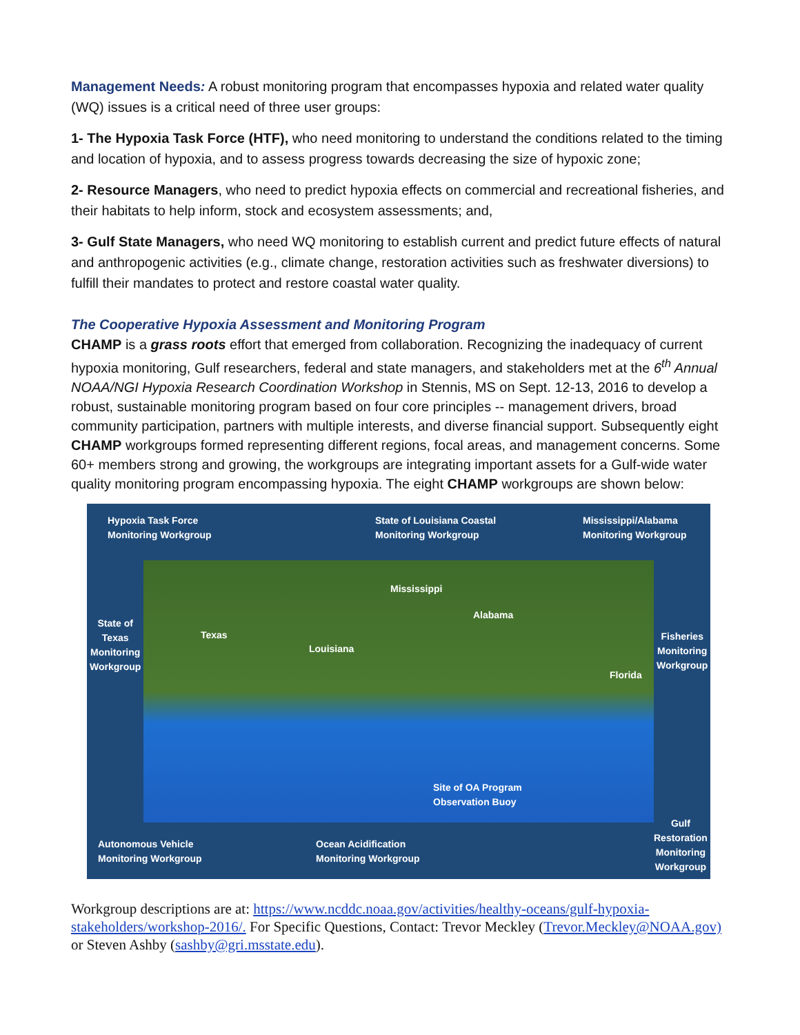Management Needs: A robust monitoring program that encompasses hypoxia and related water quality (WQ) issues is a critical need of three user groups:
1- The Hypoxia Task Force (HTF), who need monitoring to understand the conditions related to the timing and location of hypoxia, and to assess progress towards decreasing the size of hypoxic zone;
2- Resource Managers, who need to predict hypoxia effects on commercial and recreational fisheries, and their habitats to help inform, stock and ecosystem assessments; and,
3- Gulf State Managers, who need WQ monitoring to establish current and predict future effects of natural and anthropogenic activities (e.g., climate change, restoration activities such as freshwater diversions) to fulfill their mandates to protect and restore coastal water quality.
The Cooperative Hypoxia Assessment and Monitoring Program
CHAMP is a grass roots effort that emerged from collaboration. Recognizing the inadequacy of current hypoxia monitoring, Gulf researchers, federal and state managers, and stakeholders met at the 6<sup>th</sup> Annual NOAA/NGI Hypoxia Research Coordination Workshop in Stennis, MS on Sept. 12-13, 2016 to develop a robust, sustainable monitoring program based on four core principles -- management drivers, broad community participation, partners with multiple interests, and diverse financial support. Subsequently eight CHAMP workgroups formed representing different regions, focal areas, and management concerns. Some 60+ members strong and growing, the workgroups are integrating important assets for a Gulf-wide water quality monitoring program encompassing hypoxia. The eight CHAMP workgroups are shown below:
Hypoxia Task Force
Monitoring Workgroup
State of Louisiana Coastal
Monitoring Workgroup
Mississippi/Alabama
Monitoring Workgroup
State of
Texas
Monitoring
Workgroup
Texas
Mississippi
Alabama
Louisiana
Florida
Fisheries
Monitoring
Workgroup
Site of OA Program
Observation Buoy
Autonomous Vehicle
Monitoring Workgroup
Ocean Acidification
Monitoring Workgroup
Gulf
Restoration
Monitoring
Workgroup
Workgroup descriptions are at: https://www.ncddc.noaa.gov/activities/healthy-oceans/gulf-hypoxia-stakeholders/workshop-2016/. For Specific Questions, Contact: Trevor Meckley (Trevor.Meckley@NOAA.gov) or Steven Ashby (sashby@gri.msstate.edu).